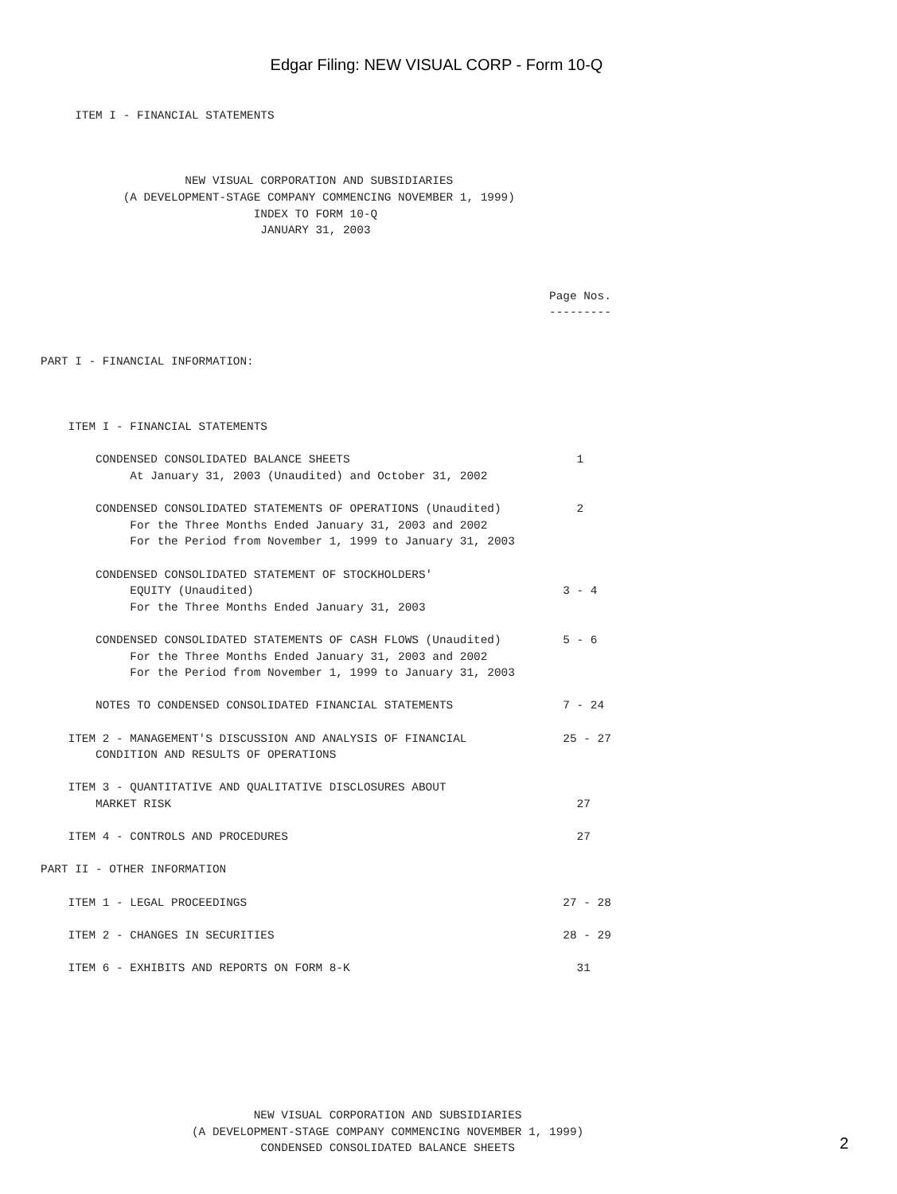Edgar Filing: NEW VISUAL CORP - Form 10-Q
     ITEM I - FINANCIAL STATEMENTS



                     NEW VISUAL CORPORATION AND SUBSIDIARIES
            (A DEVELOPMENT-STAGE COMPANY COMMENCING NOVEMBER 1, 1999)
                               INDEX TO FORM 10-Q
                                JANUARY 31, 2003



                                                                          Page Nos.
                                                                          ---------


PART I - FINANCIAL INFORMATION:



    ITEM I - FINANCIAL STATEMENTS

        CONDENSED CONSOLIDATED BALANCE SHEETS                                 1
             At January 31, 2003 (Unaudited) and October 31, 2002

        CONDENSED CONSOLIDATED STATEMENTS OF OPERATIONS (Unaudited)           2
             For the Three Months Ended January 31, 2003 and 2002
             For the Period from November 1, 1999 to January 31, 2003

        CONDENSED CONSOLIDATED STATEMENT OF STOCKHOLDERS'
             EQUITY (Unaudited)                                             3 - 4
             For the Three Months Ended January 31, 2003

        CONDENSED CONSOLIDATED STATEMENTS OF CASH FLOWS (Unaudited)         5 - 6
             For the Three Months Ended January 31, 2003 and 2002
             For the Period from November 1, 1999 to January 31, 2003

        NOTES TO CONDENSED CONSOLIDATED FINANCIAL STATEMENTS                7 - 24

    ITEM 2 - MANAGEMENT'S DISCUSSION AND ANALYSIS OF FINANCIAL              25 - 27
        CONDITION AND RESULTS OF OPERATIONS

    ITEM 3 - QUANTITATIVE AND QUALITATIVE DISCLOSURES ABOUT
        MARKET RISK                                                           27

    ITEM 4 - CONTROLS AND PROCEDURES                                          27

PART II - OTHER INFORMATION

    ITEM 1 - LEGAL PROCEEDINGS                                              27 - 28

    ITEM 2 - CHANGES IN SECURITIES                                          28 - 29

    ITEM 6 - EXHIBITS AND REPORTS ON FORM 8-K                                 31








                               NEW VISUAL CORPORATION AND SUBSIDIARIES
                      (A DEVELOPMENT-STAGE COMPANY COMMENCING NOVEMBER 1, 1999)
                                CONDENSED CONSOLIDATED BALANCE SHEETS
2